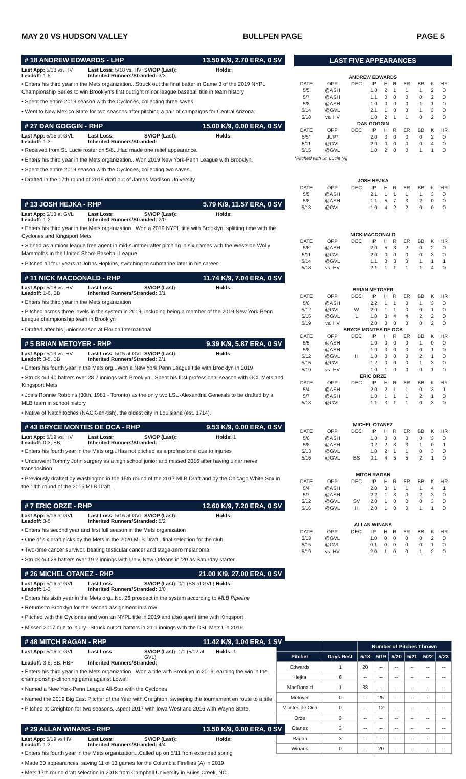MAY 20 VS HUDSON VALLEY BULLPEN PAGE PAGE 5
# 18 ANDREW EDWARDS - LHP 13.50 K/9, 2.70 ERA, 0 SV
Last App: 5/18 vs. HV Last Loss: 5/18 vs. HV SV/OP (Last): Holds: Leadoff: 1-5 Inherited Runners/Stranded: 3/3
• Enters his third year in the Mets organization...Struck out the final batter in Game 3 of the 2019 NYPL Championship Series to win Brooklyn's first outright minor league baseball title in team history
• Spent the entire 2019 season with the Cyclones, collecting three saves
• Went to New Mexico State for two seasons after pitching a pair of campaigns for Central Arizona.
# 27 DAN GOGGIN - RHP 15.00 K/9, 0.00 ERA, 0 SV
Last App: 5/15 at GVL Last Loss: SV/OP (Last): Holds: Leadoff: 1-3 Inherited Runners/Stranded:
• Received from St. Lucie roster on 5/8...Had made one relief appearance.
• Enters his third year in the Mets organization...Won 2019 New York-Penn League with Brooklyn.
• Spent the entire 2019 season with the Cyclones, collecting two saves
• Drafted in the 17th round of 2019 draft out of James Madison University
# 13 JOSH HEJKA - RHP 5.79 K/9, 11.57 ERA, 0 SV
Last App: 5/13 at GVL Last Loss: SV/OP (Last): Holds: Leadoff: 1-2 Inherited Runners/Stranded: 2/0
• Enters his third year in the Mets organization...Won a 2019 NYPL title with Brooklyn, splitting time with the Cyclones and Kingsport Mets
• Signed as a minor league free agent in mid-summer after pitching in six games with the Westside Wolly Mammoths in the United Shore Baseball League
• Pitched all four years at Johns Hopkins, switching to submarine later in his career.
# 11 NICK MACDONALD - RHP 11.74 K/9, 7.04 ERA, 0 SV
Last App: 5/18 vs. HV Last Loss: SV/OP (Last): Holds: Leadoff: 1-6, BB Inherited Runners/Stranded: 3/1
• Enters his third year in the Mets organization
• Pitched across three levels in the system in 2019, including being a member of the 2019 New York-Penn League championship team in Brooklyn
• Drafted after his junior season at Florida International
# 5 BRIAN METOYER - RHP 9.39 K/9, 5.87 ERA, 0 SV
Last App: 5/19 vs. HV Last Loss: 5/15 at GVL SV/OP (Last): Holds: Leadoff: 3-5, BB Inherited Runners/Stranded: 2/1
• Enters his fourth year in the Mets org...Won a New York Penn League title with Brooklyn in 2019
• Struck out 40 batters over 28.2 innings with Brooklyn...Spent his first professional season with GCL Mets and Kingsport Mets
• Joins Ronnie Robbins (30th, 1981 - Toronto) as the only two LSU-Alexandria Generals to be drafted by a MLB team in school history
• Native of Natchitoches (NACK-ah-tish), the oldest city in Louisiana (est. 1714).
# 43 BRYCE MONTES DE OCA - RHP 9.53 K/9, 0.00 ERA, 0 SV
Last App: 5/19 vs. HV Last Loss: SV/OP (Last): Holds: 1 Leadoff: 0-3, BB Inherited Runners/Stranded:
• Enters his fourth year in the Mets org...Has not pitched as a professional due to injuries
• Underwent Tommy John surgery as a high school junior and missed 2016 after having ulnar nerve transposition
• Previously drafted by Washington in the 15th round of the 2017 MLB Draft and by the Chicago White Sox in the 14th round of the 2015 MLB Draft.
# 7 ERIC ORZE - RHP 12.60 K/9, 7.20 ERA, 0 SV
Last App: 5/16 at GVL Last Loss: 5/16 at GVL SV/OP (Last): Holds: Leadoff: 3-5 Inherited Runners/Stranded: 5/2
• Enters his second year and first full season in the Mets organization
• One of six draft picks by the Mets in the 2020 MLB Draft...final selection for the club
• Two-time cancer survivor, beating testicular cancer and stage-zero melanoma
• Struck out 29 batters over 19.2 innings with Univ. New Orleans in '20 as Saturday starter.
# 26 MICHEL OTANEZ - RHP 21.00 K/9, 27.00 ERA, 0 SV
Last App: 5/16 at GVL Last Loss: SV/OP (Last): 0/1 (BS at GVL) Holds: Leadoff: 1-3 Inherited Runners/Stranded: 3/0
• Enters his sixth year in the Mets org...No. 26 prospect in the system according to MLB Pipeline
• Returns to Brooklyn for the second assignment in a row
• Pitched with the Cyclones and won an NYPL title in 2019 and also spent time with Kingsport
• Missed 2017 due to injury...Struck out 21 batters in 21.1 innings with the DSL Mets1 in 2016.
# 48 MITCH RAGAN - RHP 11.42 K/9, 1.04 ERA, 1 SV
Last App: 5/16 at GVL Last Loss: SV/OP (Last): 1/1 (5/12 at GVL) Holds: 1 Leadoff: 3-5, BB, HBP Inherited Runners/Stranded:
• Enters his third year in the Mets organization...Won a title with Brooklyn in 2019, earning the win in the championship-clinching game against Lowell
• Named a New York-Penn League All-Star with the Cyclones
• Named the 2019 Big East Pitcher of the Year with Creighton, sweeping the tournament en route to a title
• Pitched at Creighton for two seasons...spent 2017 with Iowa West and 2016 with Wayne State.
# 29 ALLAN WINANS - RHP 13.50 K/9, 0.00 ERA, 0 SV
Last App: 5/19 vs HV Last Loss: SV/OP (Last): Holds: Leadoff: 1-2 Inherited Runners/Stranded: 4/4
• Enters his fourth year in the Mets organization...Called up on 5/11 from extended spring
• Made 30 appearances, saving 11 of 13 games for the Columbia Fireflies (A) in 2019
• Mets 17th round draft selection in 2018 from Campbell University in Buies Creek, NC.
LAST FIVE APPEARANCES
| ANDREW EDWARDS | | | | | | | | | |
| DATE | OPP | DEC | IP | H | R | ER | BB | K | HR |
| 5/5 | @ASH | | 1.0 | 2 | 1 | 1 | 1 | 2 | 0 |
| 5/7 | @ASH | | 1.1 | 0 | 0 | 0 | 0 | 2 | 0 |
| 5/8 | @ASH | | 1.0 | 0 | 0 | 0 | 1 | 1 | 0 |
| 5/14 | @GVL | | 2.1 | 1 | 0 | 0 | 1 | 3 | 0 |
| 5/18 | vs. HV | | 1.0 | 2 | 1 | 1 | 0 | 2 | 0 |
| DAN GOGGIN | | | | | | | | | |
| DATE | OPP | DEC | IP | H | R | ER | BB | K | HR |
| 5/5* | JUP* | | 2.0 | 0 | 0 | 0 | 0 | 2 | 0 |
| 5/11 | @GVL | | 2.0 | 0 | 0 | 0 | 0 | 4 | 0 |
| 5/15 | @GVL | | 1.0 | 2 | 0 | 0 | 1 | 1 | 0 |
*Pitched with St. Lucie (A)
| JOSH HEJKA | | | | | | | | | |
| DATE | OPP | DEC | IP | H | R | ER | BB | K | HR |
| 5/5 | @ASH | | 2.1 | 1 | 1 | 1 | 1 | 3 | 0 |
| 5/8 | @ASH | | 1.1 | 5 | 7 | 3 | 2 | 0 | 0 |
| 5/13 | @GVL | | 1.0 | 4 | 2 | 2 | 0 | 0 | 0 |
| NICK MACDONALD | | | | | | | | | |
| DATE | OPP | DEC | IP | H | R | ER | BB | K | HR |
| 5/6 | @ASH | | 2.0 | 5 | 3 | 2 | 0 | 2 | 0 |
| 5/11 | @GVL | | 2.0 | 0 | 0 | 0 | 0 | 3 | 0 |
| 5/14 | @GVL | | 1.1 | 3 | 3 | 3 | 1 | 1 | 1 |
| 5/18 | vs. HV | | 2.1 | 1 | 1 | 1 | 1 | 4 | 0 |
| BRIAN METOYER | | | | | | | | | |
| DATE | OPP | DEC | IP | H | R | ER | BB | K | HR |
| 5/6 | @ASH | | 2.2 | 1 | 1 | 0 | 1 | 3 | 0 |
| 5/12 | @GVL | W | 2.0 | 1 | 1 | 0 | 0 | 1 | 0 |
| 5/15 | @GVL | L | 1.0 | 3 | 4 | 4 | 2 | 2 | 0 |
| 5/19 | vs. HV | | 2.0 | 0 | 0 | 0 | 0 | 2 | 0 |
| BRYCE MONTES DE OCA | | | | | | | | | |
| DATE | OPP | DEC | IP | H | R | ER | BB | K | HR |
| 5/5 | @ASH | | 1.0 | 0 | 0 | 0 | 1 | 0 | 0 |
| 5/8 | @ASH | | 1.0 | 0 | 0 | 0 | 0 | 1 | 0 |
| 5/12 | @GVL | H | 1.0 | 0 | 0 | 0 | 2 | 1 | 0 |
| 5/15 | @GVL | | 1.2 | 0 | 0 | 0 | 1 | 3 | 0 |
| 5/19 | vs. HV | | 1.0 | 1 | 0 | 0 | 0 | 1 | 0 |
| ERIC ORZE | | | | | | | | | |
| DATE | OPP | DEC | IP | H | R | ER | BB | K | HR |
| 5/4 | @ASH | | 2.0 | 2 | 1 | 1 | 0 | 3 | 1 |
| 5/7 | @ASH | | 1.0 | 1 | 1 | 1 | 2 | 1 | 0 |
| 5/13 | @GVL | | 1.1 | 3 | 1 | 1 | 0 | 3 | 0 |
| MICHEL OTANEZ | | | | | | | | | |
| DATE | OPP | DEC | IP | H | R | ER | BB | K | HR |
| 5/6 | @ASH | | 1.0 | 0 | 0 | 0 | 0 | 3 | 0 |
| 5/8 | @ASH | | 0.2 | 2 | 3 | 3 | 1 | 0 | 1 |
| 5/13 | @GVL | | 1.0 | 2 | 1 | 1 | 0 | 3 | 0 |
| 5/16 | @GVL | BS | 0.1 | 4 | 5 | 5 | 2 | 1 | 0 |
| MITCH RAGAN | | | | | | | | | |
| DATE | OPP | DEC | IP | H | R | ER | BB | K | HR |
| 5/4 | @ASH | | 2.0 | 3 | 1 | 1 | 1 | 4 | 1 |
| 5/7 | @ASH | | 2.2 | 1 | 3 | 0 | 2 | 3 | 0 |
| 5/12 | @GVL | SV | 2.0 | 1 | 0 | 0 | 0 | 3 | 0 |
| 5/16 | @GVL | H | 2.0 | 1 | 0 | 0 | 1 | 1 | 0 |
| ALLAN WINANS | | | | | | | | | |
| DATE | OPP | DEC | IP | H | R | ER | BB | K | HR |
| 5/13 | @GVL | | 1.0 | 0 | 0 | 0 | 0 | 2 | 0 |
| 5/15 | @GVL | | 0.1 | 0 | 0 | 0 | 0 | 1 | 0 |
| 5/19 | vs. HV | | 2.0 | 1 | 0 | 0 | 1 | 2 | 0 |
| | | Number of Pitches Thrown | | | | | |
| --- | --- | --- | --- | --- | --- | --- | --- |
| Pitcher | Days Rest | 5/18 | 5/19 | 5/20 | 5/21 | 5/22 | 5/23 |
| Edwards | 1 | 20 | -- | -- | -- | -- | -- |
| Hejka | 6 | -- | -- | -- | -- | -- | -- |
| MacDonald | 1 | 38 | -- | -- | -- | -- | -- |
| Metoyer | 0 | -- | 25 | -- | -- | -- | -- |
| Montes de Oca | 0 | -- | 12 | -- | -- | -- | -- |
| Orze | 3 | -- | -- | -- | -- | -- | -- |
| Otanez | 3 | -- | -- | -- | -- | -- | -- |
| Ragan | 3 | -- | -- | -- | -- | -- | -- |
| Winans | 0 | -- | 20 | -- | -- | -- | -- |